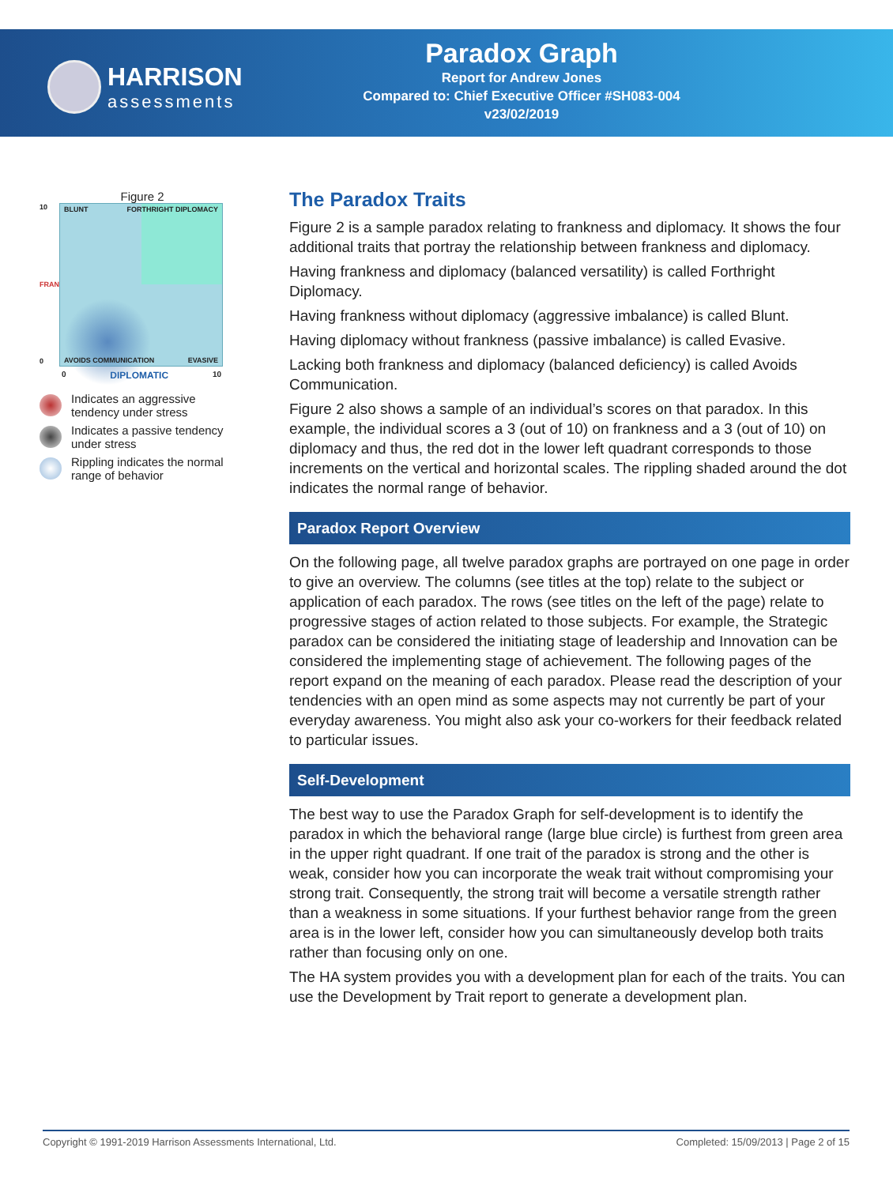HARRISON
assessments
Paradox Graph
Report for Andrew Jones
Compared to: Chief Executive Officer #SH083-004
v23/02/2019
Figure 2
10
FRANK
0
BLUNT FORTHRIGHT DIPLOMACY
AVOIDS COMMUNICATION EVASIVE
0 DIPLOMATIC 10
Indicates an aggressive tendency under stress
Indicates a passive tendency under stress
Rippling indicates the normal range of behavior
The Paradox Traits
Figure 2 is a sample paradox relating to frankness and diplomacy. It shows the four additional traits that portray the relationship between frankness and diplomacy.
Having frankness and diplomacy (balanced versatility) is called Forthright Diplomacy.
Having frankness without diplomacy (aggressive imbalance) is called Blunt.
Having diplomacy without frankness (passive imbalance) is called Evasive.
Lacking both frankness and diplomacy (balanced deficiency) is called Avoids Communication.
Figure 2 also shows a sample of an individual’s scores on that paradox. In this example, the individual scores a 3 (out of 10) on frankness and a 3 (out of 10) on diplomacy and thus, the red dot in the lower left quadrant corresponds to those increments on the vertical and horizontal scales. The rippling shaded around the dot indicates the normal range of behavior.
Paradox Report Overview
On the following page, all twelve paradox graphs are portrayed on one page in order to give an overview. The columns (see titles at the top) relate to the subject or application of each paradox. The rows (see titles on the left of the page) relate to progressive stages of action related to those subjects. For example, the Strategic paradox can be considered the initiating stage of leadership and Innovation can be considered the implementing stage of achievement. The following pages of the report expand on the meaning of each paradox. Please read the description of your tendencies with an open mind as some aspects may not currently be part of your everyday awareness. You might also ask your co-workers for their feedback related to particular issues.
Self-Development
The best way to use the Paradox Graph for self-development is to identify the paradox in which the behavioral range (large blue circle) is furthest from green area in the upper right quadrant. If one trait of the paradox is strong and the other is weak, consider how you can incorporate the weak trait without compromising your strong trait. Consequently, the strong trait will become a versatile strength rather than a weakness in some situations. If your furthest behavior range from the green area is in the lower left, consider how you can simultaneously develop both traits rather than focusing only on one.
The HA system provides you with a development plan for each of the traits. You can use the Development by Trait report to generate a development plan.
Copyright © 1991-2019 Harrison Assessments International, Ltd. Completed: 15/09/2013 | Page 2 of 15